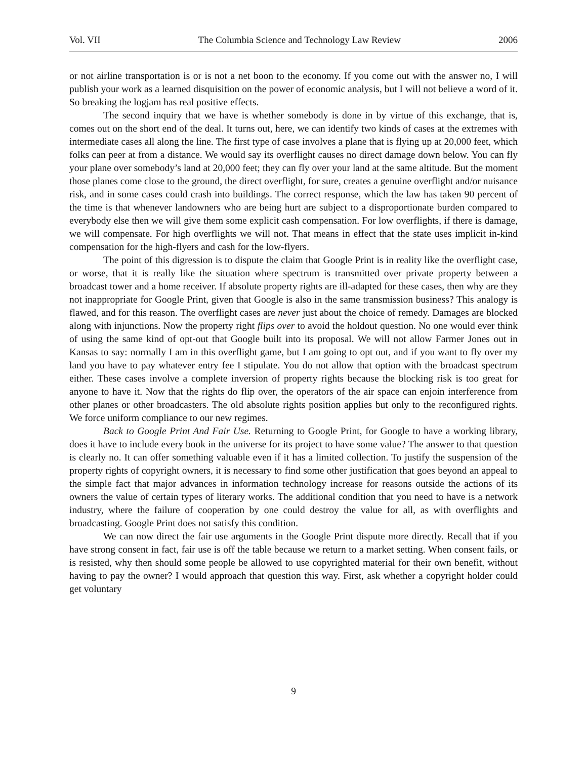Vol. VII The Columbia Science and Technology Law Review 2006
or not airline transportation is or is not a net boon to the economy. If you come out with the answer no, I will publish your work as a learned disquisition on the power of economic analysis, but I will not believe a word of it. So breaking the logjam has real positive effects.
The second inquiry that we have is whether somebody is done in by virtue of this exchange, that is, comes out on the short end of the deal. It turns out, here, we can identify two kinds of cases at the extremes with intermediate cases all along the line. The first type of case involves a plane that is flying up at 20,000 feet, which folks can peer at from a distance. We would say its overflight causes no direct damage down below. You can fly your plane over somebody’s land at 20,000 feet; they can fly over your land at the same altitude. But the moment those planes come close to the ground, the direct overflight, for sure, creates a genuine overflight and/or nuisance risk, and in some cases could crash into buildings. The correct response, which the law has taken 90 percent of the time is that whenever landowners who are being hurt are subject to a disproportionate burden compared to everybody else then we will give them some explicit cash compensation. For low overflights, if there is damage, we will compensate. For high overflights we will not. That means in effect that the state uses implicit in-kind compensation for the high-flyers and cash for the low-flyers.
The point of this digression is to dispute the claim that Google Print is in reality like the overflight case, or worse, that it is really like the situation where spectrum is transmitted over private property between a broadcast tower and a home receiver. If absolute property rights are ill-adapted for these cases, then why are they not inappropriate for Google Print, given that Google is also in the same transmission business? This analogy is flawed, and for this reason. The overflight cases are never just about the choice of remedy. Damages are blocked along with injunctions. Now the property right flips over to avoid the holdout question. No one would ever think of using the same kind of opt-out that Google built into its proposal. We will not allow Farmer Jones out in Kansas to say: normally I am in this overflight game, but I am going to opt out, and if you want to fly over my land you have to pay whatever entry fee I stipulate. You do not allow that option with the broadcast spectrum either. These cases involve a complete inversion of property rights because the blocking risk is too great for anyone to have it. Now that the rights do flip over, the operators of the air space can enjoin interference from other planes or other broadcasters. The old absolute rights position applies but only to the reconfigured rights. We force uniform compliance to our new regimes.
Back to Google Print And Fair Use. Returning to Google Print, for Google to have a working library, does it have to include every book in the universe for its project to have some value? The answer to that question is clearly no. It can offer something valuable even if it has a limited collection. To justify the suspension of the property rights of copyright owners, it is necessary to find some other justification that goes beyond an appeal to the simple fact that major advances in information technology increase for reasons outside the actions of its owners the value of certain types of literary works. The additional condition that you need to have is a network industry, where the failure of cooperation by one could destroy the value for all, as with overflights and broadcasting. Google Print does not satisfy this condition.
We can now direct the fair use arguments in the Google Print dispute more directly. Recall that if you have strong consent in fact, fair use is off the table because we return to a market setting. When consent fails, or is resisted, why then should some people be allowed to use copyrighted material for their own benefit, without having to pay the owner? I would approach that question this way. First, ask whether a copyright holder could get voluntary
9